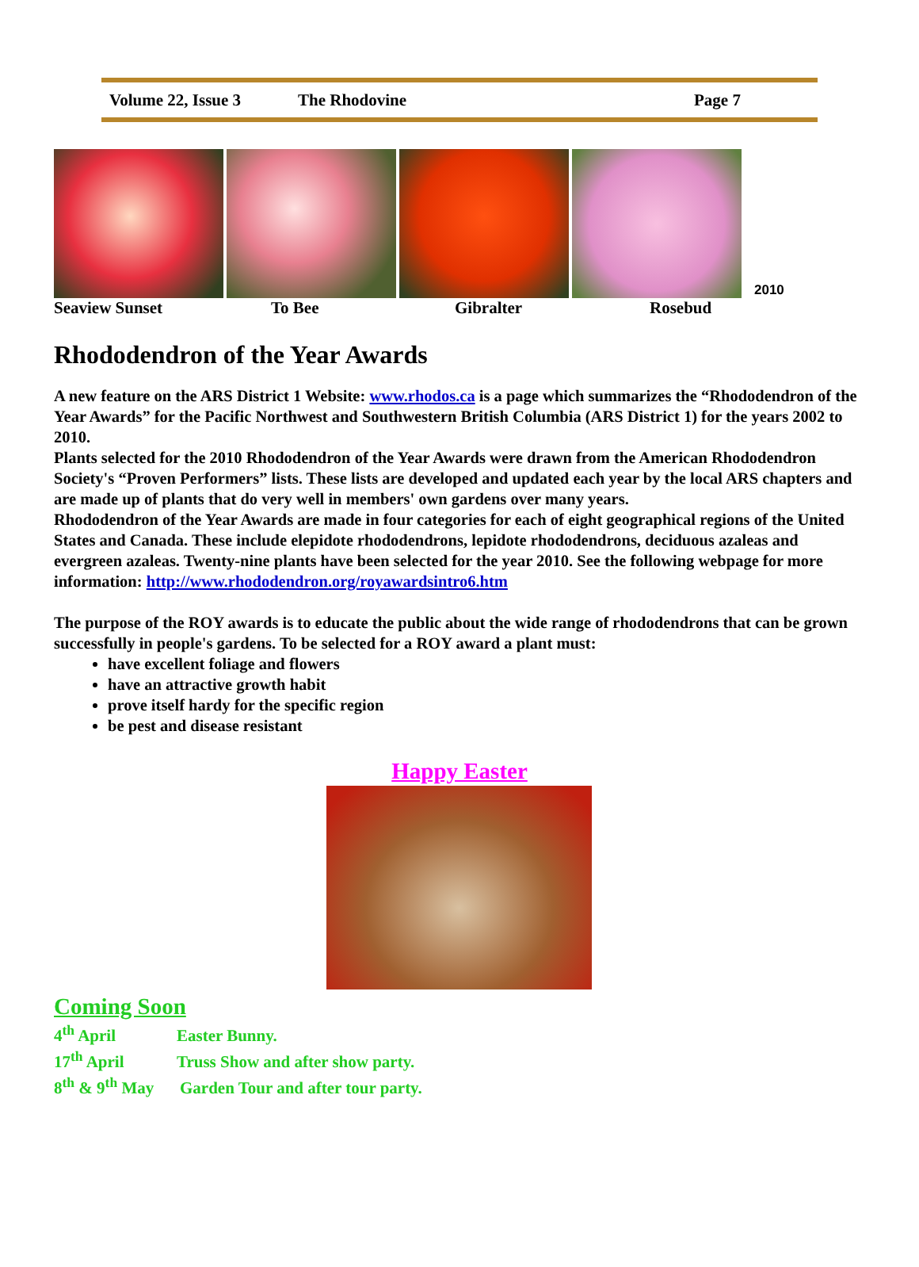Volume 22, Issue 3 The Rhodovine Page 7
2010
Seaview Sunset To Bee Gibralter Rosebud
Rhododendron of the Year Awards
A new feature on the ARS District 1 Website: www.rhodos.ca is a page which summarizes the “Rhododendron of the Year Awards” for the Pacific Northwest and Southwestern British Columbia (ARS District 1) for the years 2002 to 2010.
Plants selected for the 2010 Rhododendron of the Year Awards were drawn from the American Rhododendron Society's “Proven Performers” lists. These lists are developed and updated each year by the local ARS chapters and are made up of plants that do very well in members' own gardens over many years.
Rhododendron of the Year Awards are made in four categories for each of eight geographical regions of the United States and Canada. These include elepidote rhododendrons, lepidote rhododendrons, deciduous azaleas and evergreen azaleas. Twenty-nine plants have been selected for the year 2010. See the following webpage for more information: http://www.rhododendron.org/royawardsintro6.htm
The purpose of the ROY awards is to educate the public about the wide range of rhododendrons that can be grown successfully in people's gardens. To be selected for a ROY award a plant must:
have excellent foliage and flowers
have an attractive growth habit
prove itself hardy for the specific region
be pest and disease resistant
Happy Easter
Coming Soon
4<sup>th</sup> April Easter Bunny.
17<sup>th</sup> April Truss Show and after show party.
8<sup>th</sup> & 9<sup>th</sup> May Garden Tour and after tour party.